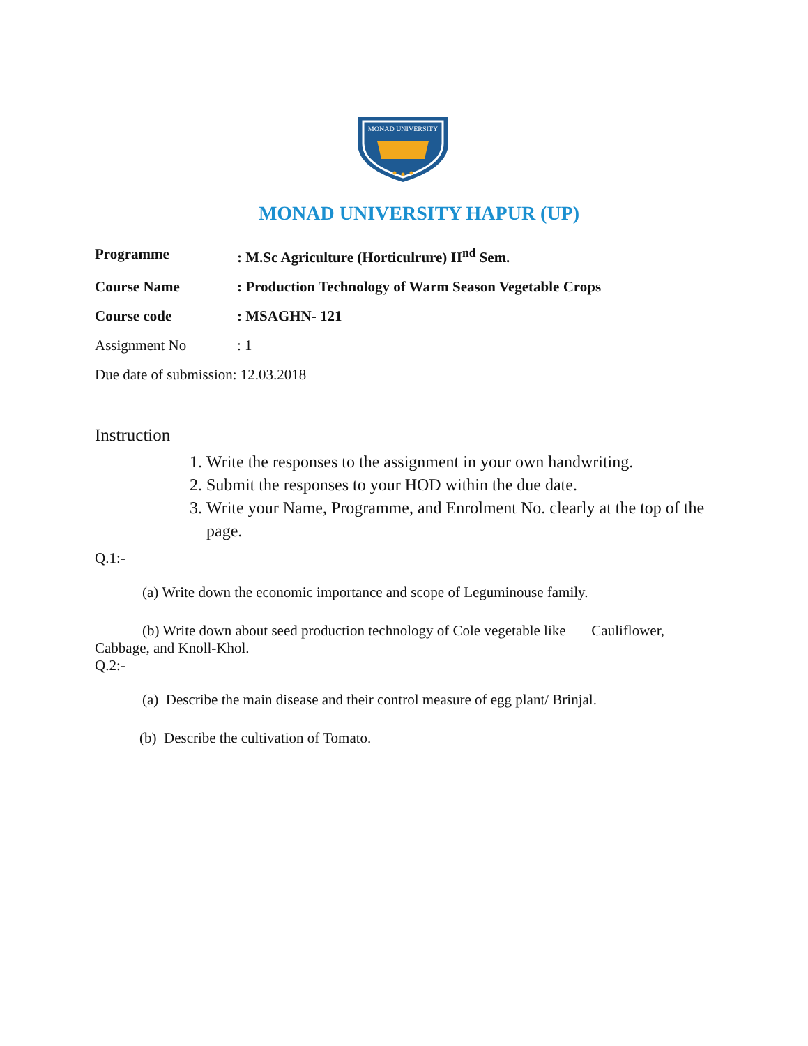MONAD UNIVERSITY
MONAD UNIVERSITY HAPUR (UP)
Programme: M.Sc Agriculture (Horticulrure) II<sup>nd</sup> Sem.
Course Name: Production Technology of Warm Season Vegetable Crops
Course code: MSAGHN- 121
Assignment No: 1
Due date of submission: 12.03.2018
Instruction
1. Write the responses to the assignment in your own handwriting.
2. Submit the responses to your HOD within the due date.
3. Write your Name, Programme, and Enrolment No. clearly at the top of the page.
Q.1:-
(a) Write down the economic importance and scope of Leguminouse family.
(b) Write down about seed production technology of Cole vegetable like Cauliflower, Cabbage, and Knoll-Khol.
Q.2:-
(a) Describe the main disease and their control measure of egg plant/ Brinjal.
(b) Describe the cultivation of Tomato.